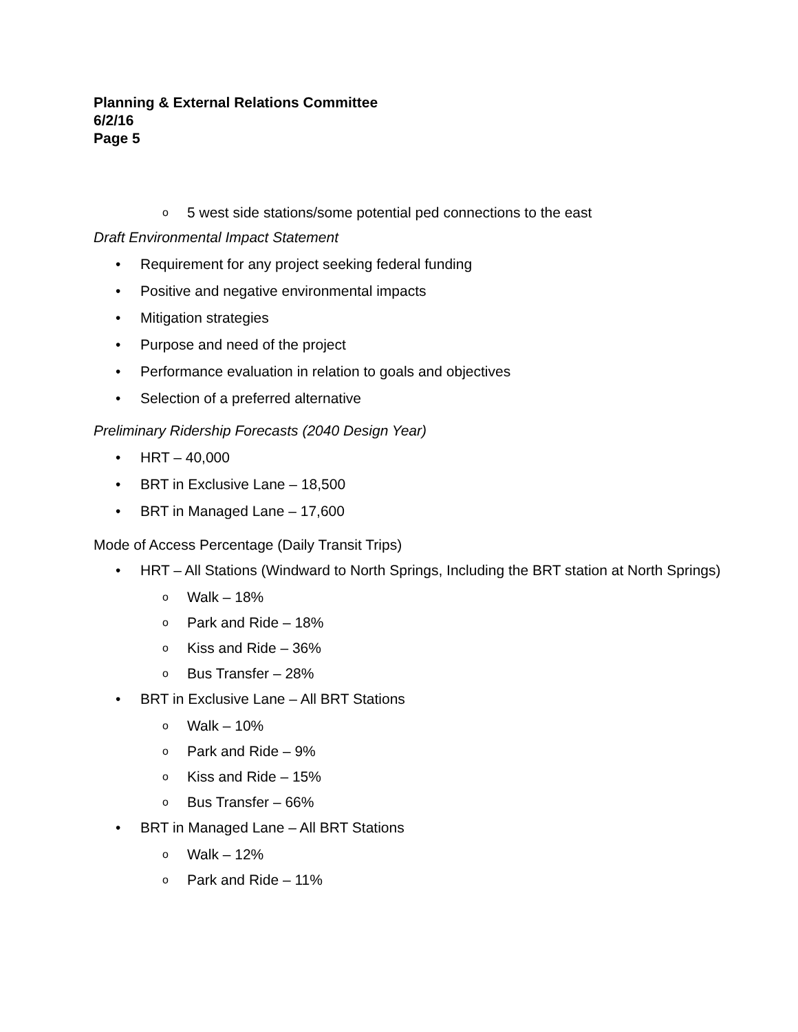Planning & External Relations Committee
6/2/16
Page 5
o 5 west side stations/some potential ped connections to the east
Draft Environmental Impact Statement
• Requirement for any project seeking federal funding
• Positive and negative environmental impacts
• Mitigation strategies
• Purpose and need of the project
• Performance evaluation in relation to goals and objectives
• Selection of a preferred alternative
Preliminary Ridership Forecasts (2040 Design Year)
• HRT – 40,000
• BRT in Exclusive Lane – 18,500
• BRT in Managed Lane – 17,600
Mode of Access Percentage (Daily Transit Trips)
• HRT – All Stations (Windward to North Springs, Including the BRT station at North Springs)
o Walk – 18%
o Park and Ride – 18%
o Kiss and Ride – 36%
o Bus Transfer – 28%
• BRT in Exclusive Lane – All BRT Stations
o Walk – 10%
o Park and Ride – 9%
o Kiss and Ride – 15%
o Bus Transfer – 66%
• BRT in Managed Lane – All BRT Stations
o Walk – 12%
o Park and Ride – 11%